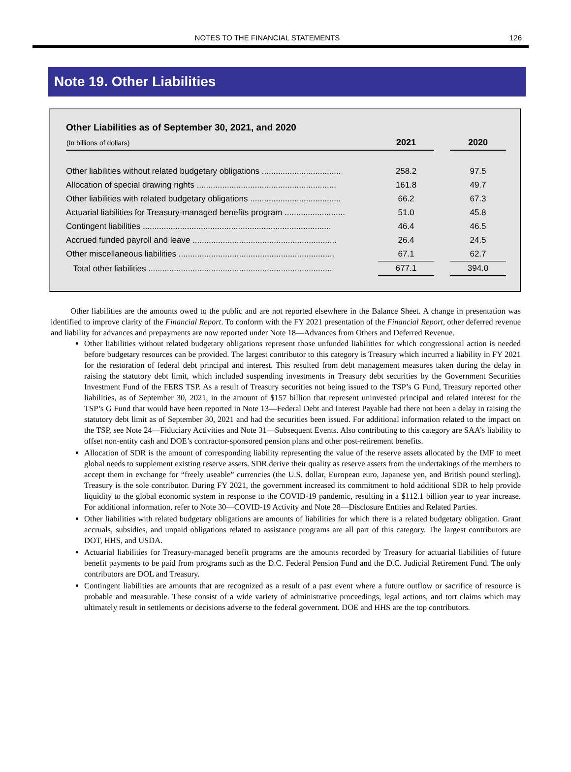NOTES TO THE FINANCIAL STATEMENTS 126
Note 19. Other Liabilities
Other Liabilities as of September 30, 2021, and 2020
| (In billions of dollars) | 2021 | | 2020 |
| --- | --- | --- | --- |
| Other liabilities without related budgetary obligations .................................. | 258.2 | | 97.5 |
| Allocation of special drawing rights ............................................................ | 161.8 | | 49.7 |
| Other liabilities with related budgetary obligations ....................................... | 66.2 | | 67.3 |
| Actuarial liabilities for Treasury-managed benefits program .......................... | 51.0 | | 45.8 |
| Contingent liabilities ................................................................................. | 46.4 | | 46.5 |
| Accrued funded payroll and leave .............................................................. | 26.4 | | 24.5 |
| Other miscellaneous liabilities ................................................................... | 67.1 | | 62.7 |
| Total other liabilities ............................................................................... | 677.1 | | 394.0 |
Other liabilities are the amounts owed to the public and are not reported elsewhere in the Balance Sheet. A change in presentation was identified to improve clarity of the Financial Report. To conform with the FY 2021 presentation of the Financial Report, other deferred revenue and liability for advances and prepayments are now reported under Note 18—Advances from Others and Deferred Revenue.
Other liabilities without related budgetary obligations represent those unfunded liabilities for which congressional action is needed before budgetary resources can be provided. The largest contributor to this category is Treasury which incurred a liability in FY 2021 for the restoration of federal debt principal and interest. This resulted from debt management measures taken during the delay in raising the statutory debt limit, which included suspending investments in Treasury debt securities by the Government Securities Investment Fund of the FERS TSP. As a result of Treasury securities not being issued to the TSP’s G Fund, Treasury reported other liabilities, as of September 30, 2021, in the amount of $157 billion that represent uninvested principal and related interest for the TSP’s G Fund that would have been reported in Note 13—Federal Debt and Interest Payable had there not been a delay in raising the statutory debt limit as of September 30, 2021 and had the securities been issued. For additional information related to the impact on the TSP, see Note 24—Fiduciary Activities and Note 31—Subsequent Events. Also contributing to this category are SAA’s liability to offset non-entity cash and DOE’s contractor-sponsored pension plans and other post-retirement benefits.
Allocation of SDR is the amount of corresponding liability representing the value of the reserve assets allocated by the IMF to meet global needs to supplement existing reserve assets. SDR derive their quality as reserve assets from the undertakings of the members to accept them in exchange for “freely useable” currencies (the U.S. dollar, European euro, Japanese yen, and British pound sterling). Treasury is the sole contributor. During FY 2021, the government increased its commitment to hold additional SDR to help provide liquidity to the global economic system in response to the COVID-19 pandemic, resulting in a $112.1 billion year to year increase. For additional information, refer to Note 30—COVID-19 Activity and Note 28—Disclosure Entities and Related Parties.
Other liabilities with related budgetary obligations are amounts of liabilities for which there is a related budgetary obligation. Grant accruals, subsidies, and unpaid obligations related to assistance programs are all part of this category. The largest contributors are DOT, HHS, and USDA.
Actuarial liabilities for Treasury-managed benefit programs are the amounts recorded by Treasury for actuarial liabilities of future benefit payments to be paid from programs such as the D.C. Federal Pension Fund and the D.C. Judicial Retirement Fund. The only contributors are DOL and Treasury.
Contingent liabilities are amounts that are recognized as a result of a past event where a future outflow or sacrifice of resource is probable and measurable. These consist of a wide variety of administrative proceedings, legal actions, and tort claims which may ultimately result in settlements or decisions adverse to the federal government. DOE and HHS are the top contributors.